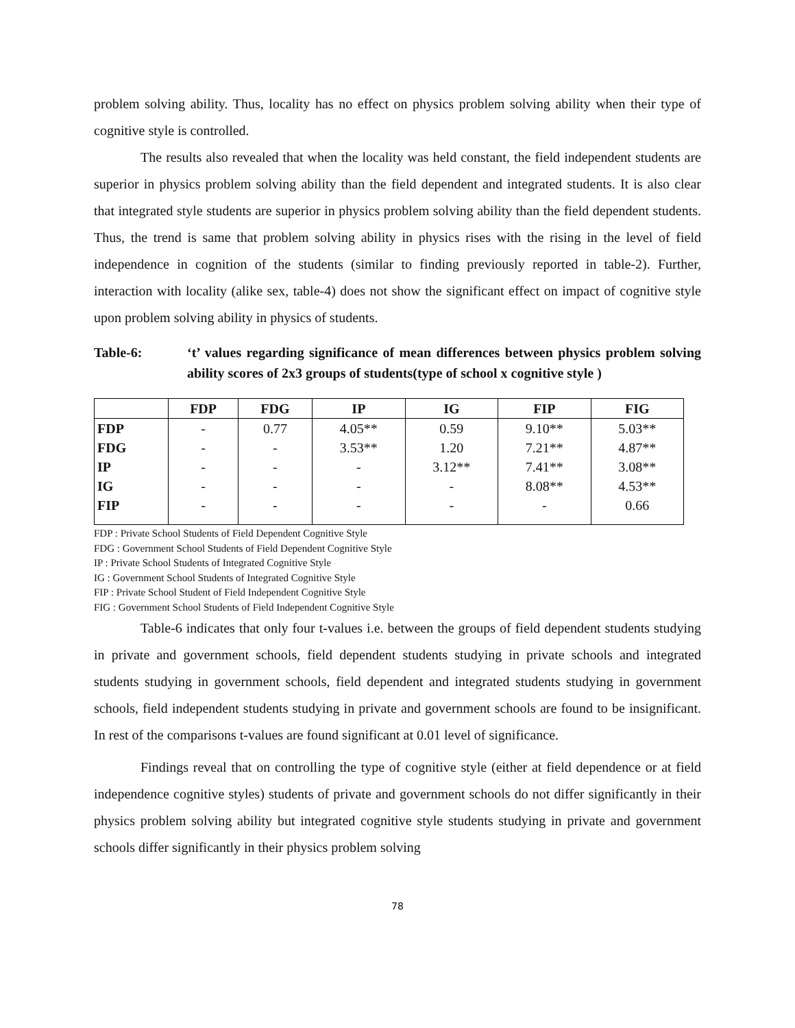problem solving ability. Thus, locality has no effect on physics problem solving ability when their type of cognitive style is controlled.
The results also revealed that when the locality was held constant, the field independent students are superior in physics problem solving ability than the field dependent and integrated students. It is also clear that integrated style students are superior in physics problem solving ability than the field dependent students. Thus, the trend is same that problem solving ability in physics rises with the rising in the level of field independence in cognition of the students (similar to finding previously reported in table-2). Further, interaction with locality (alike sex, table-4) does not show the significant effect on impact of cognitive style upon problem solving ability in physics of students.
Table-6: ‘t’ values regarding significance of mean differences between physics problem solving ability scores of 2x3 groups of students(type of school x cognitive style )
| | FDP | FDG | IP | IG | FIP | FIG |
| --- | --- | --- | --- | --- | --- | --- |
| FDP | - | 0.77 | 4.05** | 0.59 | 9.10** | 5.03** |
| FDG | - | - | 3.53** | 1.20 | 7.21** | 4.87** |
| IP | - | - | - | 3.12** | 7.41** | 3.08** |
| IG | - | - | - | - | 8.08** | 4.53** |
| FIP | - | - | - | - | - | 0.66 |
FDP : Private School Students of Field Dependent Cognitive Style
FDG : Government School Students of Field Dependent Cognitive Style
IP : Private School Students of Integrated Cognitive Style
IG : Government School Students of Integrated Cognitive Style
FIP : Private School Student of Field Independent Cognitive Style
FIG : Government School Students of Field Independent Cognitive Style
Table-6 indicates that only four t-values i.e. between the groups of field dependent students studying in private and government schools, field dependent students studying in private schools and integrated students studying in government schools, field dependent and integrated students studying in government schools, field independent students studying in private and government schools are found to be insignificant. In rest of the comparisons t-values are found significant at 0.01 level of significance.
Findings reveal that on controlling the type of cognitive style (either at field dependence or at field independence cognitive styles) students of private and government schools do not differ significantly in their physics problem solving ability but integrated cognitive style students studying in private and government schools differ significantly in their physics problem solving
78